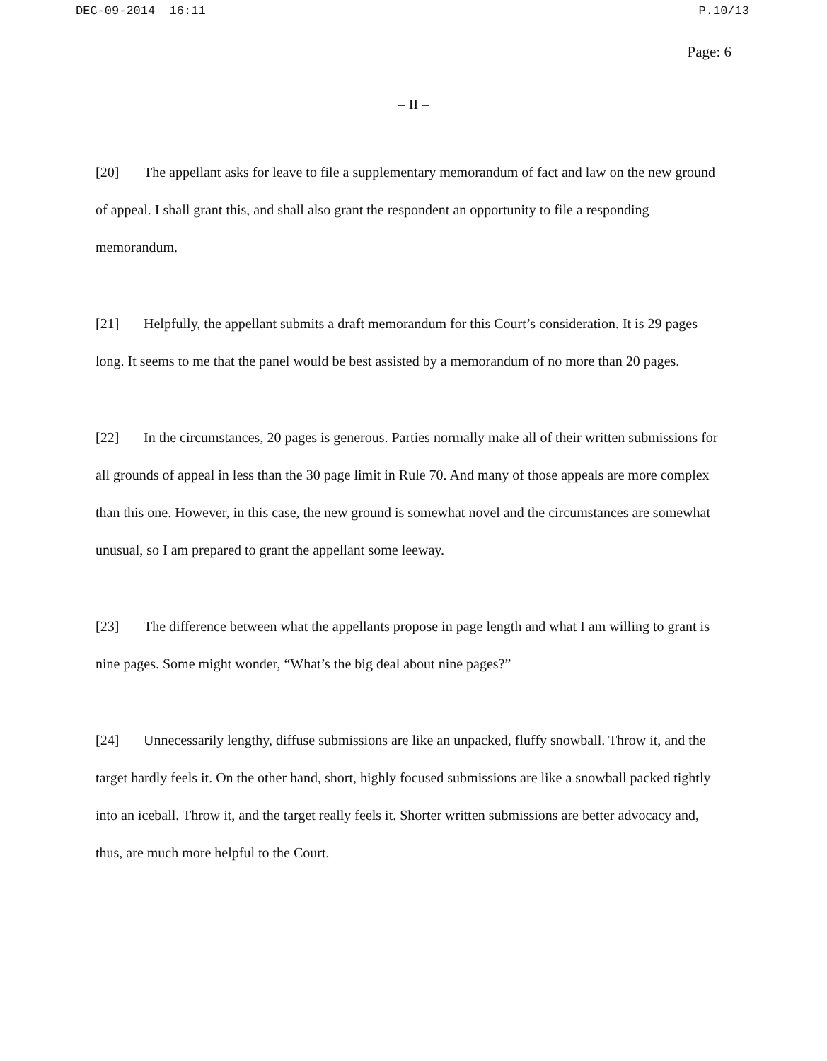DEC-09-2014 16:11 P.10/13
Page: 6
– II –
[20] The appellant asks for leave to file a supplementary memorandum of fact and law on the new ground of appeal. I shall grant this, and shall also grant the respondent an opportunity to file a responding memorandum.
[21] Helpfully, the appellant submits a draft memorandum for this Court’s consideration. It is 29 pages long. It seems to me that the panel would be best assisted by a memorandum of no more than 20 pages.
[22] In the circumstances, 20 pages is generous. Parties normally make all of their written submissions for all grounds of appeal in less than the 30 page limit in Rule 70. And many of those appeals are more complex than this one. However, in this case, the new ground is somewhat novel and the circumstances are somewhat unusual, so I am prepared to grant the appellant some leeway.
[23] The difference between what the appellants propose in page length and what I am willing to grant is nine pages. Some might wonder, “What’s the big deal about nine pages?”
[24] Unnecessarily lengthy, diffuse submissions are like an unpacked, fluffy snowball. Throw it, and the target hardly feels it. On the other hand, short, highly focused submissions are like a snowball packed tightly into an iceball. Throw it, and the target really feels it. Shorter written submissions are better advocacy and, thus, are much more helpful to the Court.